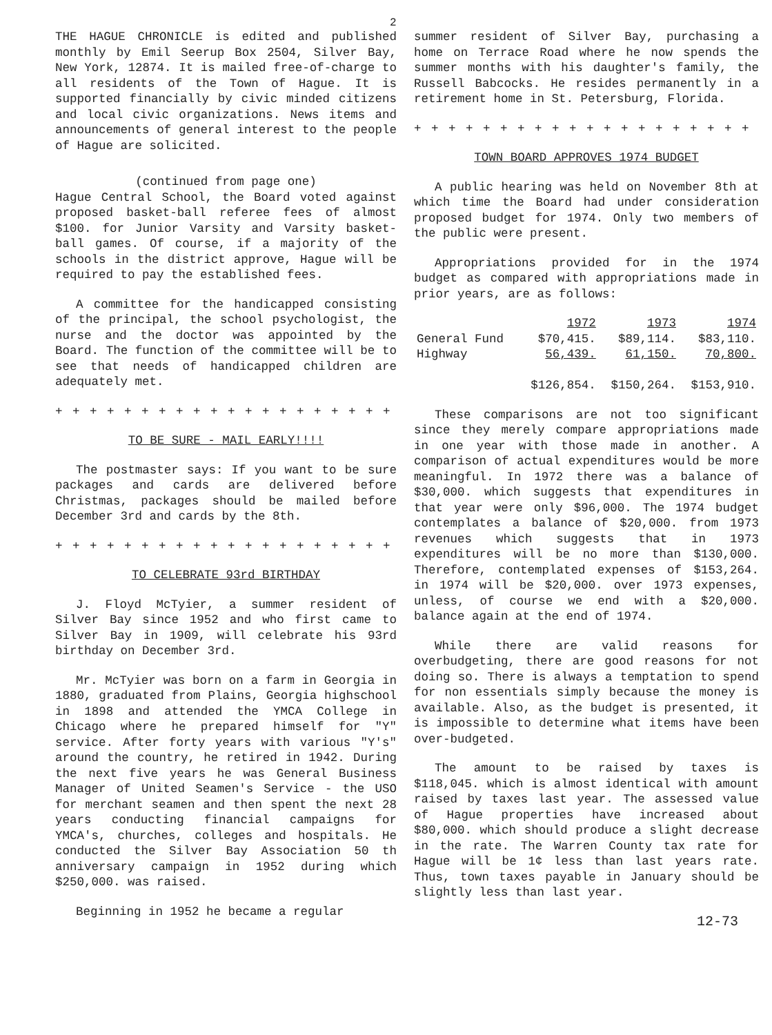2
THE HAGUE CHRONICLE is edited and published monthly by Emil Seerup Box 2504, Silver Bay, New York, 12874. It is mailed free-of-charge to all residents of the Town of Hague. It is supported financially by civic minded citizens and local civic organizations. News items and announcements of general interest to the people of Hague are solicited.
(continued from page one)
Hague Central School, the Board voted against proposed basket-ball referee fees of almost $100. for Junior Varsity and Varsity basket-ball games. Of course, if a majority of the schools in the district approve, Hague will be required to pay the established fees.
A committee for the handicapped consisting of the principal, the school psychologist, the nurse and the doctor was appointed by the Board. The function of the committee will be to see that needs of handicapped children are adequately met.
+ + + + + + + + + + + + + + + + + + + + + + + +
TO BE SURE - MAIL EARLY!!!!
The postmaster says: If you want to be sure packages and cards are delivered before Christmas, packages should be mailed before December 3rd and cards by the 8th.
+ + + + + + + + + + + + + + + + + + + + + + + +
TO CELEBRATE 93rd BIRTHDAY
J. Floyd McTyier, a summer resident of Silver Bay since 1952 and who first came to Silver Bay in 1909, will celebrate his 93rd birthday on December 3rd.
Mr. McTyier was born on a farm in Georgia in 1880, graduated from Plains, Georgia highschool in 1898 and attended the YMCA College in Chicago where he prepared himself for "Y" service. After forty years with various "Y's" around the country, he retired in 1942. During the next five years he was General Business Manager of United Seamen's Service - the USO for merchant seamen and then spent the next 28 years conducting financial campaigns for YMCA's, churches, colleges and hospitals. He conducted the Silver Bay Association 50 th anniversary campaign in 1952 during which $250,000. was raised.
Beginning in 1952 he became a regular
summer resident of Silver Bay, purchasing a home on Terrace Road where he now spends the summer months with his daughter's family, the Russell Babcocks. He resides permanently in a retirement home in St. Petersburg, Florida.
+ + + + + + + + + + + + + + + + + + + + + + + +
TOWN BOARD APPROVES 1974 BUDGET
A public hearing was held on November 8th at which time the Board had under consideration proposed budget for 1974. Only two members of the public were present.
Appropriations provided for in the 1974 budget as compared with appropriations made in prior years, are as follows:
| | 1972 | 1973 | 1974 |
| --- | --- | --- | --- |
| General Fund | $70,415. | $89,114. | $83,110. |
| Highway | 56,439. | 61,150. | 70,800. |
| | $126,854. | $150,264. | $153,910. |
These comparisons are not too significant since they merely compare appropriations made in one year with those made in another. A comparison of actual expenditures would be more meaningful. In 1972 there was a balance of $30,000. which suggests that expenditures in that year were only $96,000. The 1974 budget contemplates a balance of $20,000. from 1973 revenues which suggests that in 1973 expenditures will be no more than $130,000. Therefore, contemplated expenses of $153,264. in 1974 will be $20,000. over 1973 expenses, unless, of course we end with a $20,000. balance again at the end of 1974.
While there are valid reasons for overbudgeting, there are good reasons for not doing so. There is always a temptation to spend for non essentials simply because the money is available. Also, as the budget is presented, it is impossible to determine what items have been over-budgeted.
The amount to be raised by taxes is $118,045. which is almost identical with amount raised by taxes last year. The assessed value of Hague properties have increased about $80,000. which should produce a slight decrease in the rate. The Warren County tax rate for Hague will be 1¢ less than last years rate. Thus, town taxes payable in January should be slightly less than last year.
12-73